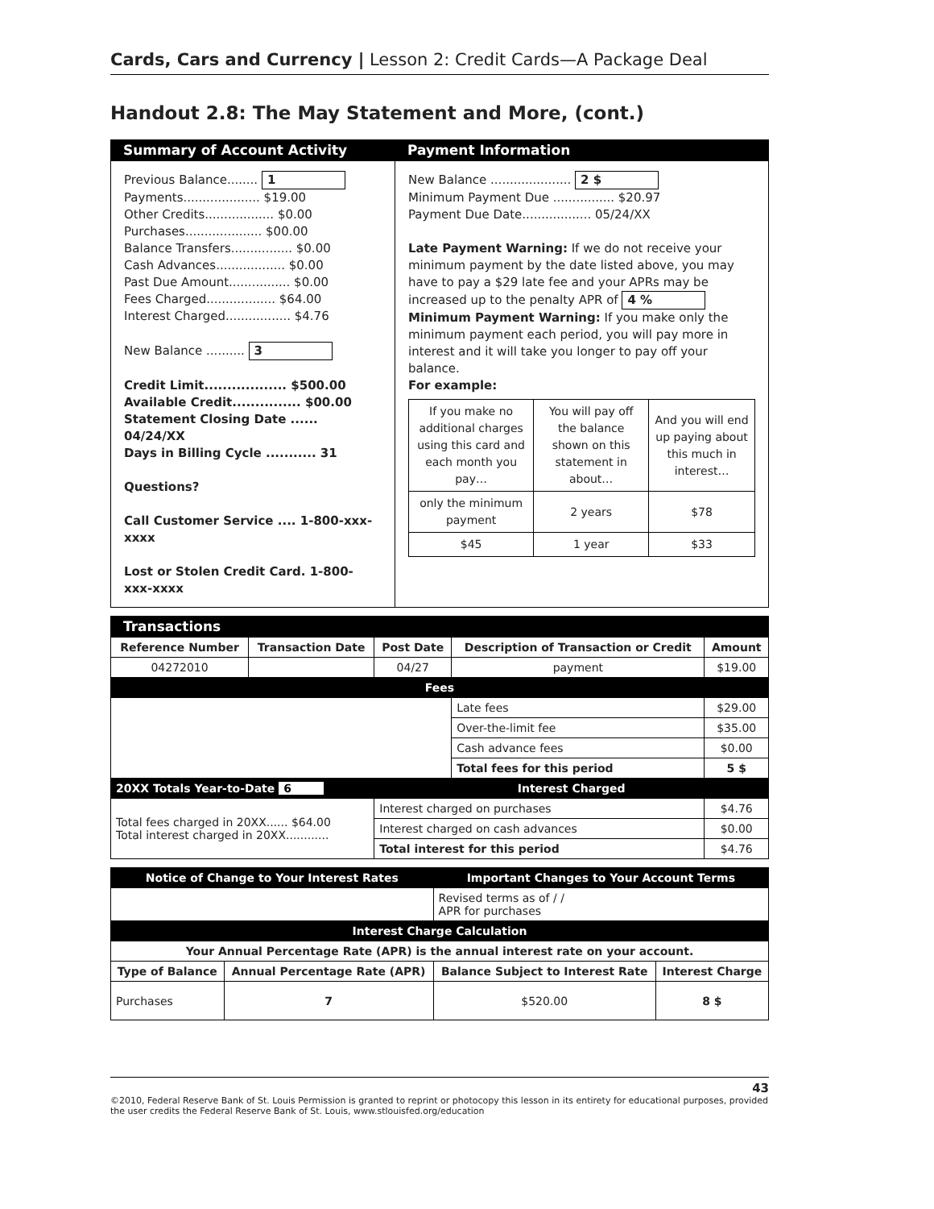Cards, Cars and Currency | Lesson 2: Credit Cards—A Package Deal
Handout 2.8: The May Statement and More, (cont.)
Summary of Account Activity Payment Information
Previous Balance........ 1
Payments.................... $19.00
Other Credits.................. $0.00
Purchases.................... $00.00
Balance Transfers................ $0.00
Cash Advances.................. $0.00
Past Due Amount................ $0.00
Fees Charged.................. $64.00
Interest Charged................. $4.76
New Balance .......... 3
Credit Limit.................. $500.00
Available Credit............... $00.00
Statement Closing Date ...... 04/24/XX
Days in Billing Cycle ........... 31
Questions?
Call Customer Service .... 1-800-xxx-xxxx
Lost or Stolen Credit Card. 1-800-xxx-xxxx
New Balance ..................... 2 $
Minimum Payment Due ................ $20.97
Payment Due Date.................. 05/24/XX
Late Payment Warning: If we do not receive your minimum payment by the date listed above, you may have to pay a $29 late fee and your APRs may be increased up to the penalty APR of 4 %
Minimum Payment Warning: If you make only the minimum payment each period, you will pay more in interest and it will take you longer to pay off your balance.
For example:
| If you make no additional charges using this card and each month you pay… | You will pay off the balance shown on this statement in about… | And you will end up paying about this much in interest… |
| only the minimum payment | 2 years | $78 |
| $45 | 1 year | $33 |
Transactions
| Reference Number | Transaction Date | Post Date | Description of Transaction or Credit | Amount |
| --- | --- | --- | --- | --- |
| 04272010 | | 04/27 | payment | $19.00 |
| Fees | | | | |
| | | | Late fees | $29.00 |
| | | | Over-the-limit fee | $35.00 |
| | | | Cash advance fees | $0.00 |
| | | | Total fees for this period | 5 $ |
| 20XX Totals Year-to-Date 6 | | Interest Charged | | |
| Total fees charged in 20XX...... $64.00 Total interest charged in 20XX............ | | Interest charged on purchases | | $4.76 |
| | | Interest charged on cash advances | | $0.00 |
| | | Total interest for this period | | $4.76 |
| Notice of Change to Your Interest Rates | | Important Changes to Your Account Terms | |
| | | Revised terms as of / / APR for purchases | |
| Interest Charge Calculation | | | |
| Your Annual Percentage Rate (APR) is the annual interest rate on your account. | | | |
| Type of Balance | Annual Percentage Rate (APR) | Balance Subject to Interest Rate | Interest Charge |
| Purchases | 7 | $520.00 | 8 $ |
43
©2010, Federal Reserve Bank of St. Louis Permission is granted to reprint or photocopy this lesson in its entirety for educational purposes, provided the user credits the Federal Reserve Bank of St. Louis, www.stlouisfed.org/education